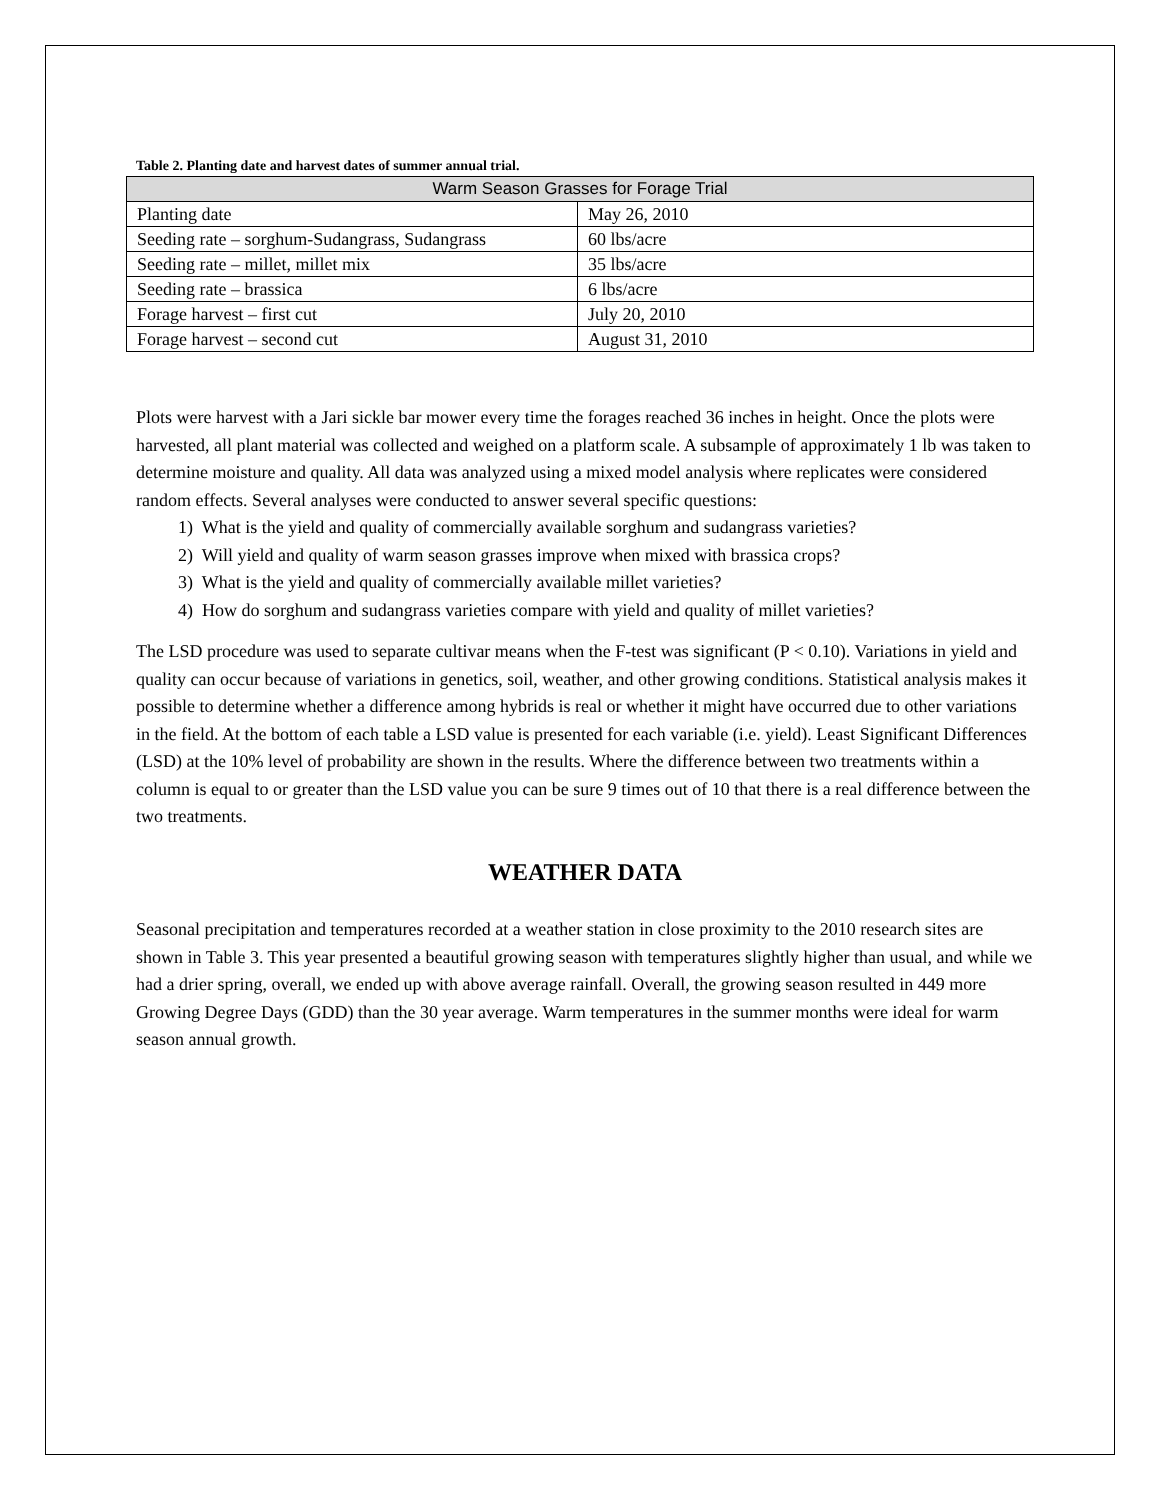Table 2. Planting date and harvest dates of summer annual trial.
| Warm Season Grasses for Forage Trial | |
| --- | --- |
| Planting date | May 26, 2010 |
| Seeding rate – sorghum-Sudangrass, Sudangrass | 60 lbs/acre |
| Seeding rate – millet, millet mix | 35 lbs/acre |
| Seeding rate – brassica | 6 lbs/acre |
| Forage harvest – first cut | July 20, 2010 |
| Forage harvest – second cut | August 31, 2010 |
Plots were harvest with a Jari sickle bar mower every time the forages reached 36 inches in height. Once the plots were harvested, all plant material was collected and weighed on a platform scale. A subsample of approximately 1 lb was taken to determine moisture and quality. All data was analyzed using a mixed model analysis where replicates were considered random effects. Several analyses were conducted to answer several specific questions:
1) What is the yield and quality of commercially available sorghum and sudangrass varieties?
2) Will yield and quality of warm season grasses improve when mixed with brassica crops?
3) What is the yield and quality of commercially available millet varieties?
4) How do sorghum and sudangrass varieties compare with yield and quality of millet varieties?
The LSD procedure was used to separate cultivar means when the F-test was significant (P < 0.10). Variations in yield and quality can occur because of variations in genetics, soil, weather, and other growing conditions. Statistical analysis makes it possible to determine whether a difference among hybrids is real or whether it might have occurred due to other variations in the field. At the bottom of each table a LSD value is presented for each variable (i.e. yield). Least Significant Differences (LSD) at the 10% level of probability are shown in the results. Where the difference between two treatments within a column is equal to or greater than the LSD value you can be sure 9 times out of 10 that there is a real difference between the two treatments.
WEATHER DATA
Seasonal precipitation and temperatures recorded at a weather station in close proximity to the 2010 research sites are shown in Table 3. This year presented a beautiful growing season with temperatures slightly higher than usual, and while we had a drier spring, overall, we ended up with above average rainfall. Overall, the growing season resulted in 449 more Growing Degree Days (GDD) than the 30 year average. Warm temperatures in the summer months were ideal for warm season annual growth.